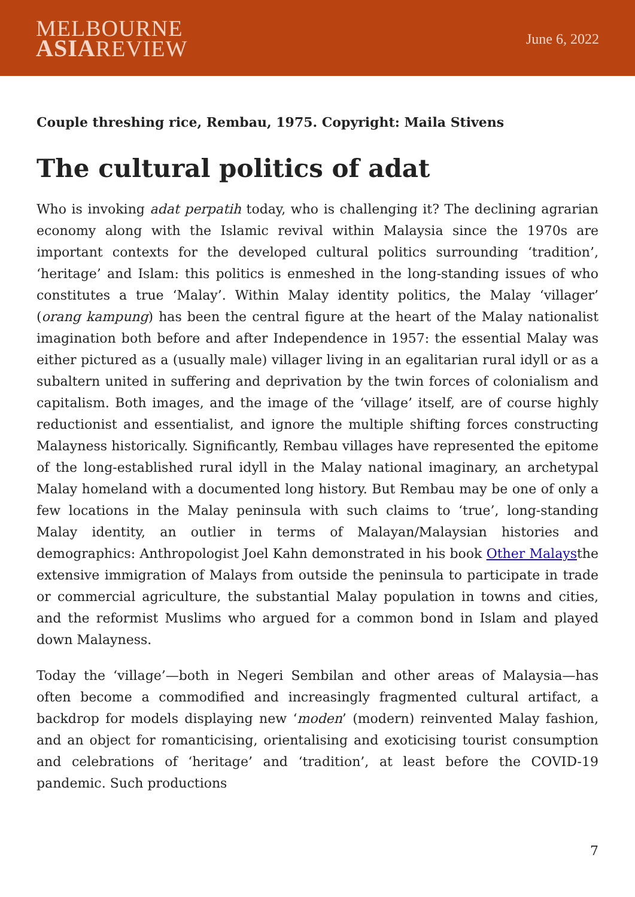MELBOURNE
ASIAREVIEW
June 6, 2022
Couple threshing rice, Rembau, 1975. Copyright: Maila Stivens
The cultural politics of adat
Who is invoking adat perpatih today, who is challenging it? The declining agrarian economy along with the Islamic revival within Malaysia since the 1970s are important contexts for the developed cultural politics surrounding ‘tradition’, ‘heritage’ and Islam: this politics is enmeshed in the long-standing issues of who constitutes a true ‘Malay’. Within Malay identity politics, the Malay ‘villager’ (orang kampung) has been the central figure at the heart of the Malay nationalist imagination both before and after Independence in 1957: the essential Malay was either pictured as a (usually male) villager living in an egalitarian rural idyll or as a subaltern united in suffering and deprivation by the twin forces of colonialism and capitalism. Both images, and the image of the ‘village’ itself, are of course highly reductionist and essentialist, and ignore the multiple shifting forces constructing Malayness historically. Significantly, Rembau villages have represented the epitome of the long-established rural idyll in the Malay national imaginary, an archetypal Malay homeland with a documented long history. But Rembau may be one of only a few locations in the Malay peninsula with such claims to ‘true’, long-standing Malay identity, an outlier in terms of Malayan/Malaysian histories and demographics: Anthropologist Joel Kahn demonstrated in his book Other Malaysthe extensive immigration of Malays from outside the peninsula to participate in trade or commercial agriculture, the substantial Malay population in towns and cities, and the reformist Muslims who argued for a common bond in Islam and played down Malayness.
Today the ‘village’—both in Negeri Sembilan and other areas of Malaysia—has often become a commodified and increasingly fragmented cultural artifact, a backdrop for models displaying new ‘moden’ (modern) reinvented Malay fashion, and an object for romanticising, orientalising and exoticising tourist consumption and celebrations of ‘heritage’ and ‘tradition’, at least before the COVID-19 pandemic. Such productions
7